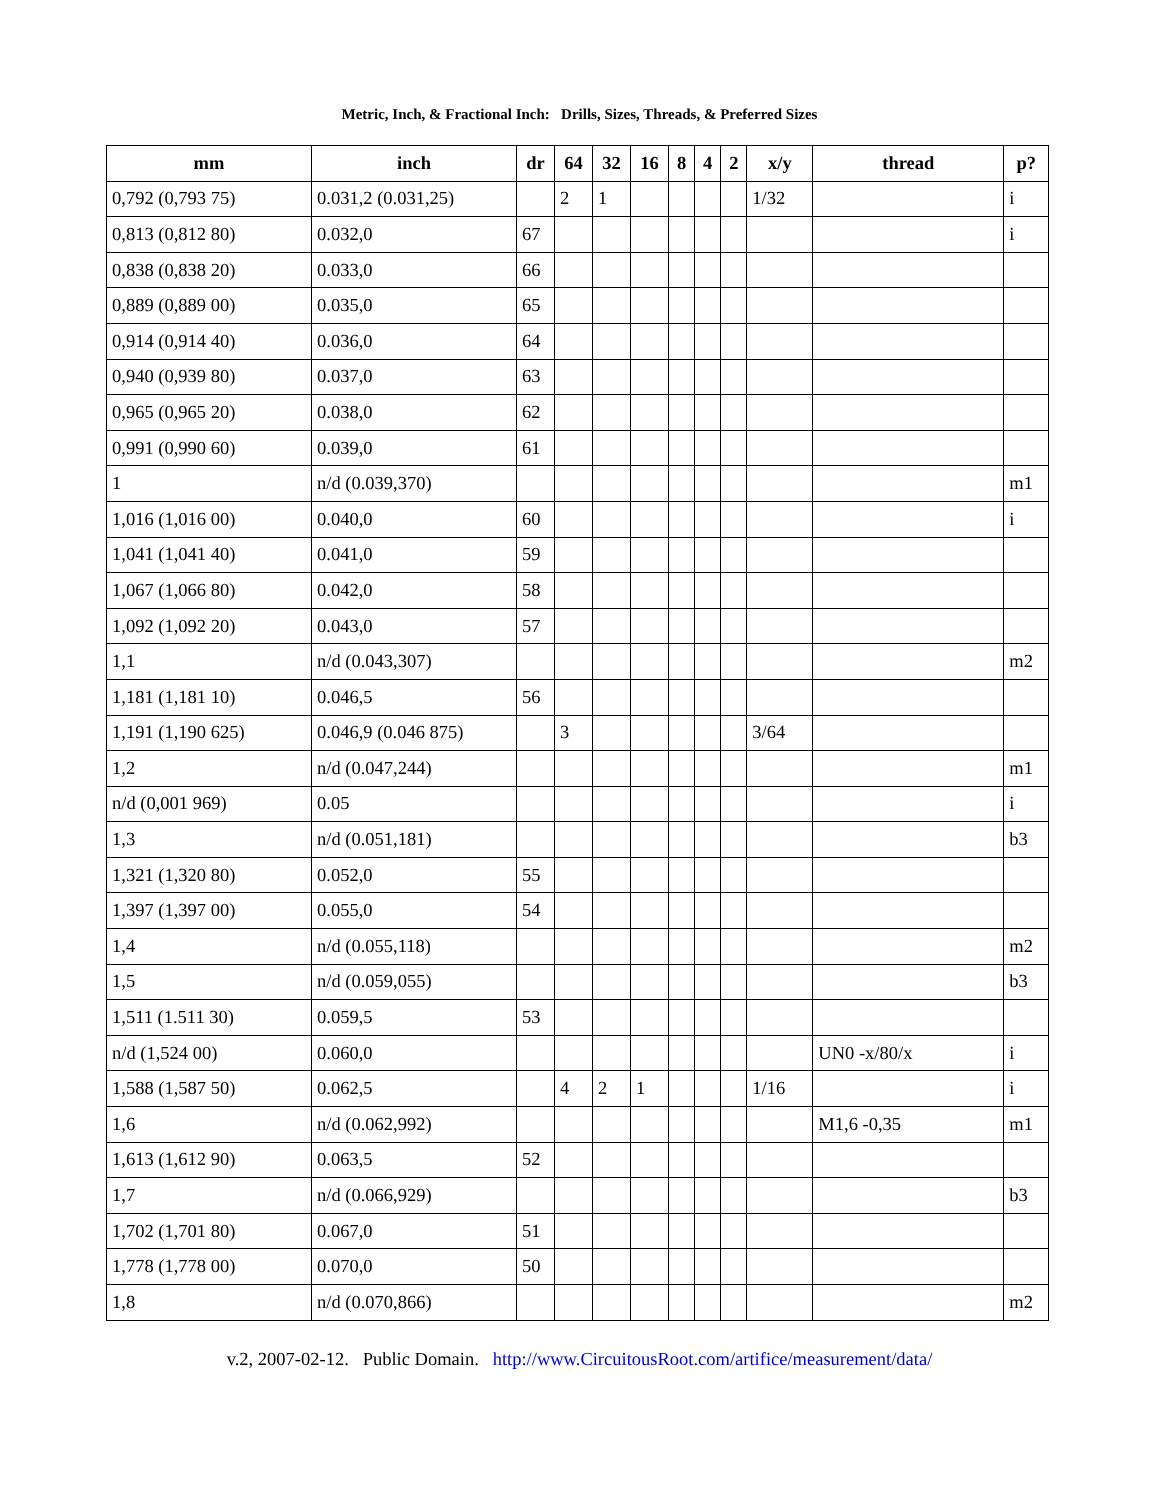Metric, Inch, & Fractional Inch: Drills, Sizes, Threads, & Preferred Sizes
| mm | inch | dr | 64 | 32 | 16 | 8 | 4 | 2 | x/y | thread | p? |
| --- | --- | --- | --- | --- | --- | --- | --- | --- | --- | --- | --- |
| 0,792 (0,793 75) | 0.031,2 (0.031,25) | | 2 | 1 | | | | | 1/32 | | i |
| 0,813 (0,812 80) | 0.032,0 | 67 | | | | | | | | | i |
| 0,838 (0,838 20) | 0.033,0 | 66 | | | | | | | | | |
| 0,889 (0,889 00) | 0.035,0 | 65 | | | | | | | | | |
| 0,914 (0,914 40) | 0.036,0 | 64 | | | | | | | | | |
| 0,940 (0,939 80) | 0.037,0 | 63 | | | | | | | | | |
| 0,965 (0,965 20) | 0.038,0 | 62 | | | | | | | | | |
| 0,991 (0,990 60) | 0.039,0 | 61 | | | | | | | | | |
| 1 | n/d (0.039,370) | | | | | | | | | | m1 |
| 1,016 (1,016 00) | 0.040,0 | 60 | | | | | | | | | i |
| 1,041 (1,041 40) | 0.041,0 | 59 | | | | | | | | | |
| 1,067 (1,066 80) | 0.042,0 | 58 | | | | | | | | | |
| 1,092 (1,092 20) | 0.043,0 | 57 | | | | | | | | | |
| 1,1 | n/d (0.043,307) | | | | | | | | | | m2 |
| 1,181 (1,181 10) | 0.046,5 | 56 | | | | | | | | | |
| 1,191 (1,190 625) | 0.046,9 (0.046 875) | | 3 | | | | | | 3/64 | | |
| 1,2 | n/d (0.047,244) | | | | | | | | | | m1 |
| n/d (0,001 969) | 0.05 | | | | | | | | | | i |
| 1,3 | n/d (0.051,181) | | | | | | | | | | b3 |
| 1,321 (1,320 80) | 0.052,0 | 55 | | | | | | | | | |
| 1,397 (1,397 00) | 0.055,0 | 54 | | | | | | | | | |
| 1,4 | n/d (0.055,118) | | | | | | | | | | m2 |
| 1,5 | n/d (0.059,055) | | | | | | | | | | b3 |
| 1,511 (1.511 30) | 0.059,5 | 53 | | | | | | | | | |
| n/d (1,524 00) | 0.060,0 | | | | | | | | | UN0 -x/80/x | i |
| 1,588 (1,587 50) | 0.062,5 | | 4 | 2 | 1 | | | | 1/16 | | i |
| 1,6 | n/d (0.062,992) | | | | | | | | | M1,6 -0,35 | m1 |
| 1,613 (1,612 90) | 0.063,5 | 52 | | | | | | | | | |
| 1,7 | n/d (0.066,929) | | | | | | | | | | b3 |
| 1,702 (1,701 80) | 0.067,0 | 51 | | | | | | | | | |
| 1,778 (1,778 00) | 0.070,0 | 50 | | | | | | | | | |
| 1,8 | n/d (0.070,866) | | | | | | | | | | m2 |
v.2, 2007-02-12. Public Domain. http://www.CircuitousRoot.com/artifice/measurement/data/